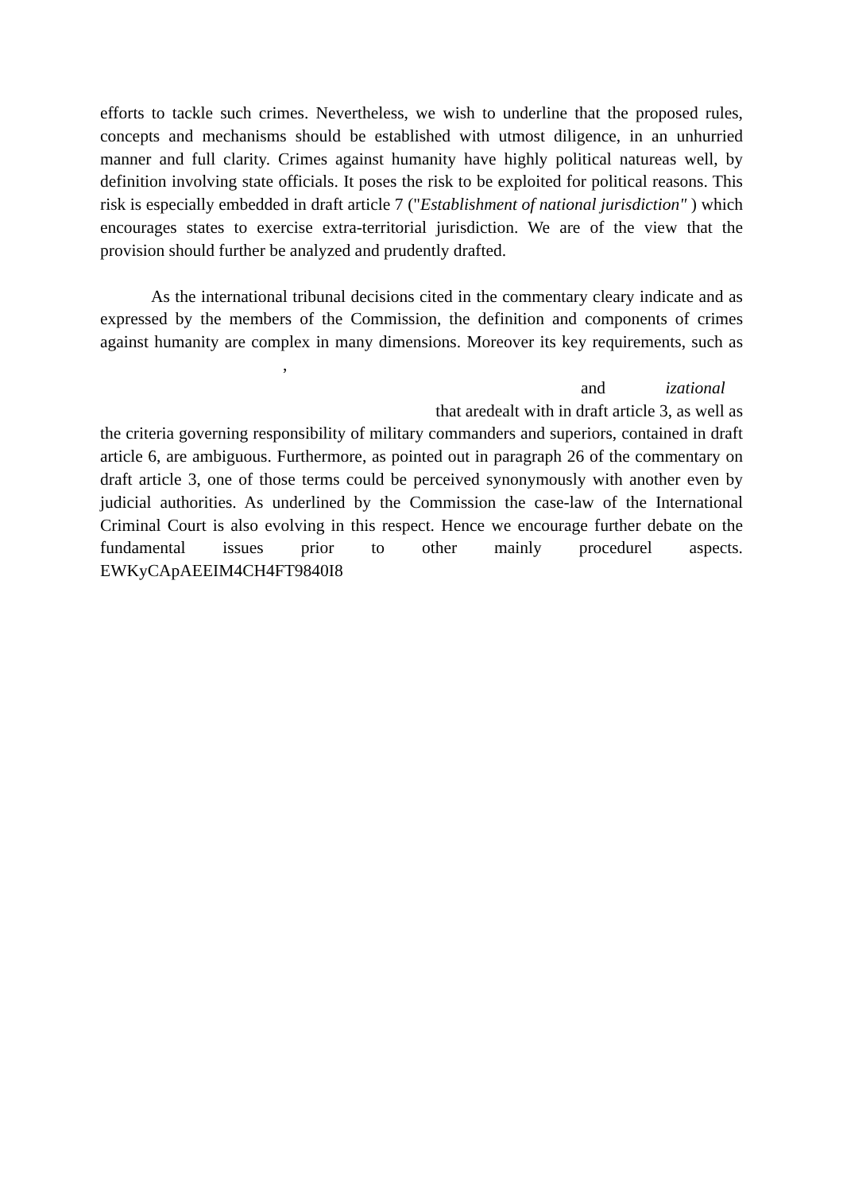efforts to tackle such crimes. Nevertheless, we wish to underline that the proposed rules, concepts and mechanisms should be established with utmost diligence, in an unhurried manner and full clarity. Crimes against humanity have highly political natureas well, by definition involving state officials. It poses the risk to be exploited for political reasons. This risk is especially embedded in draft article 7 ("Establishment of national jurisdiction" ) which encourages states to exercise extra-territorial jurisdiction. We are of the view that the provision should further be analyzed and prudently drafted.
As the international tribunal decisions cited in the commentary cleary indicate and as expressed by the members of the Commission, the definition and components of crimes against humanity are complex in many dimensions. Moreover its key requirements, such as ,
and izational
that aredealt with in draft article 3, as well as
the criteria governing responsibility of military commanders and superiors, contained in draft article 6, are ambiguous. Furthermore, as pointed out in paragraph 26 of the commentary on draft article 3, one of those terms could be perceived synonymously with another even by judicial authorities. As underlined by the Commission the case-law of the International Criminal Court is also evolving in this respect. Hence we encourage further debate on the fundamental issues prior to other mainly procedurel aspects. EWKyCApAEEIM4CH4FT9840I8